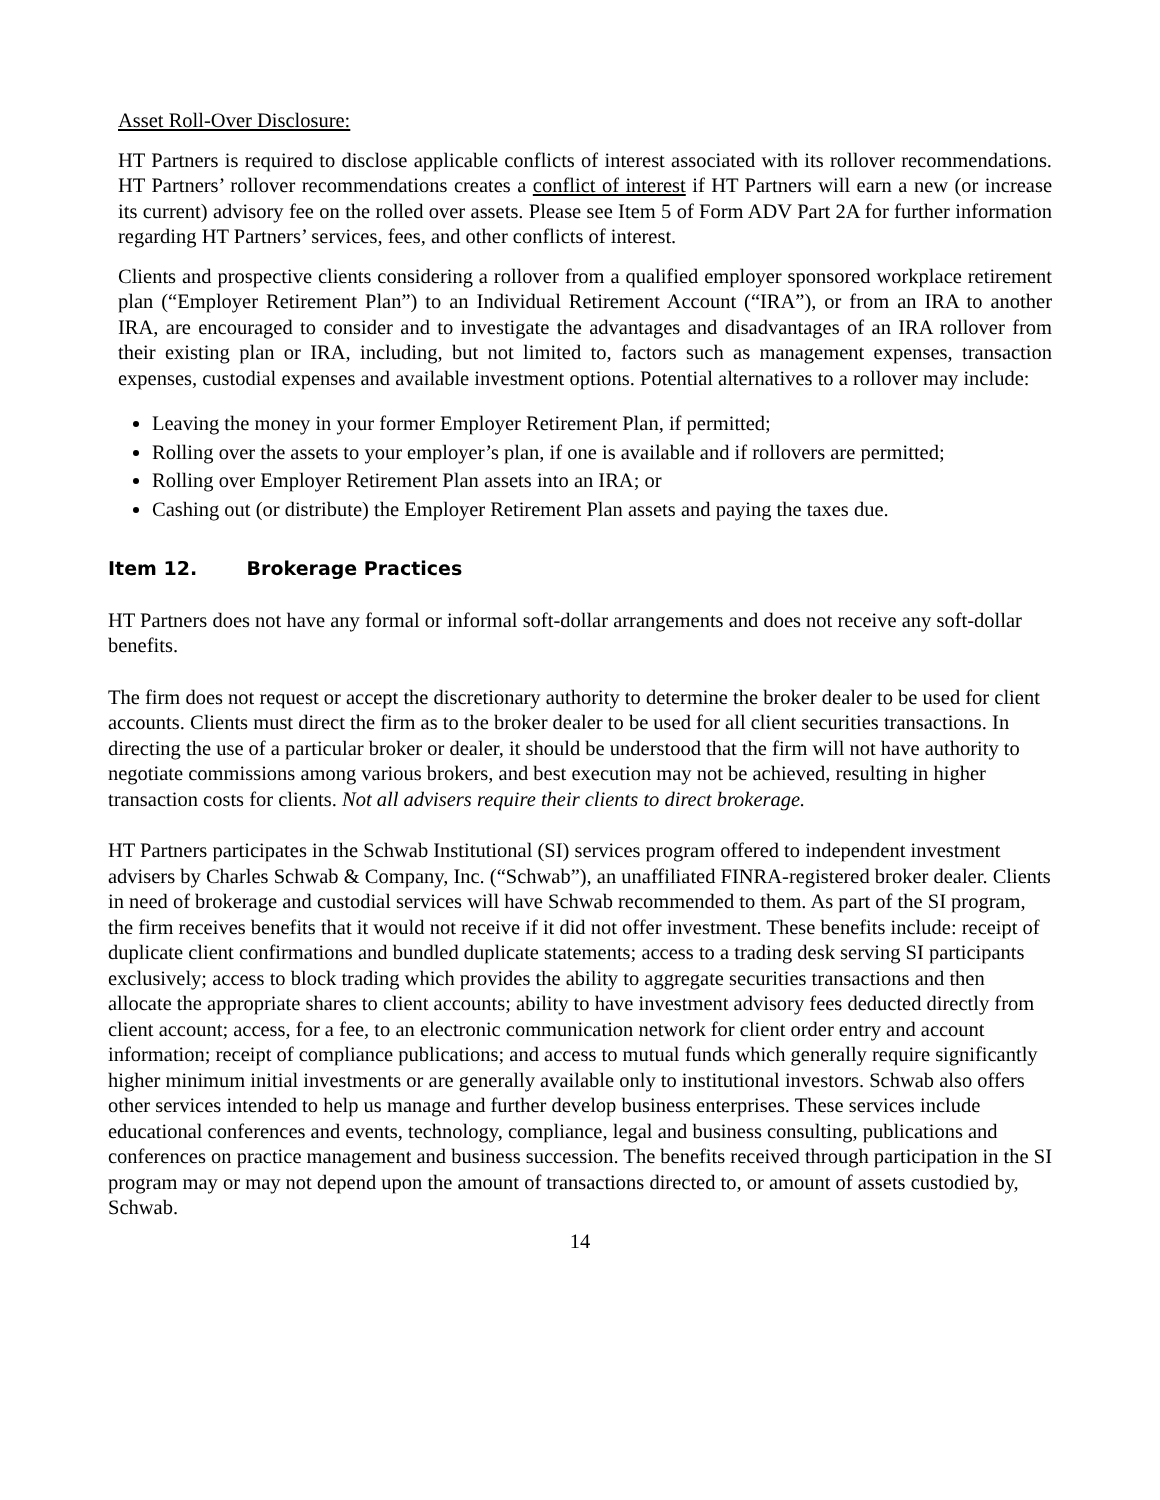Asset Roll-Over Disclosure:
HT Partners is required to disclose applicable conflicts of interest associated with its rollover recommendations. HT Partners’ rollover recommendations creates a conflict of interest if HT Partners will earn a new (or increase its current) advisory fee on the rolled over assets. Please see Item 5 of Form ADV Part 2A for further information regarding HT Partners’ services, fees, and other conflicts of interest.
Clients and prospective clients considering a rollover from a qualified employer sponsored workplace retirement plan (“Employer Retirement Plan”) to an Individual Retirement Account (“IRA”), or from an IRA to another IRA, are encouraged to consider and to investigate the advantages and disadvantages of an IRA rollover from their existing plan or IRA, including, but not limited to, factors such as management expenses, transaction expenses, custodial expenses and available investment options. Potential alternatives to a rollover may include:
Leaving the money in your former Employer Retirement Plan, if permitted;
Rolling over the assets to your employer’s plan, if one is available and if rollovers are permitted;
Rolling over Employer Retirement Plan assets into an IRA; or
Cashing out (or distribute) the Employer Retirement Plan assets and paying the taxes due.
Item 12. Brokerage Practices
HT Partners does not have any formal or informal soft-dollar arrangements and does not receive any soft-dollar benefits.
The firm does not request or accept the discretionary authority to determine the broker dealer to be used for client accounts. Clients must direct the firm as to the broker dealer to be used for all client securities transactions. In directing the use of a particular broker or dealer, it should be understood that the firm will not have authority to negotiate commissions among various brokers, and best execution may not be achieved, resulting in higher transaction costs for clients. Not all advisers require their clients to direct brokerage.
HT Partners participates in the Schwab Institutional (SI) services program offered to independent investment advisers by Charles Schwab & Company, Inc. (“Schwab”), an unaffiliated FINRA-registered broker dealer. Clients in need of brokerage and custodial services will have Schwab recommended to them. As part of the SI program, the firm receives benefits that it would not receive if it did not offer investment. These benefits include: receipt of duplicate client confirmations and bundled duplicate statements; access to a trading desk serving SI participants exclusively; access to block trading which provides the ability to aggregate securities transactions and then allocate the appropriate shares to client accounts; ability to have investment advisory fees deducted directly from client account; access, for a fee, to an electronic communication network for client order entry and account information; receipt of compliance publications; and access to mutual funds which generally require significantly higher minimum initial investments or are generally available only to institutional investors. Schwab also offers other services intended to help us manage and further develop business enterprises. These services include educational conferences and events, technology, compliance, legal and business consulting, publications and conferences on practice management and business succession. The benefits received through participation in the SI program may or may not depend upon the amount of transactions directed to, or amount of assets custodied by, Schwab.
14